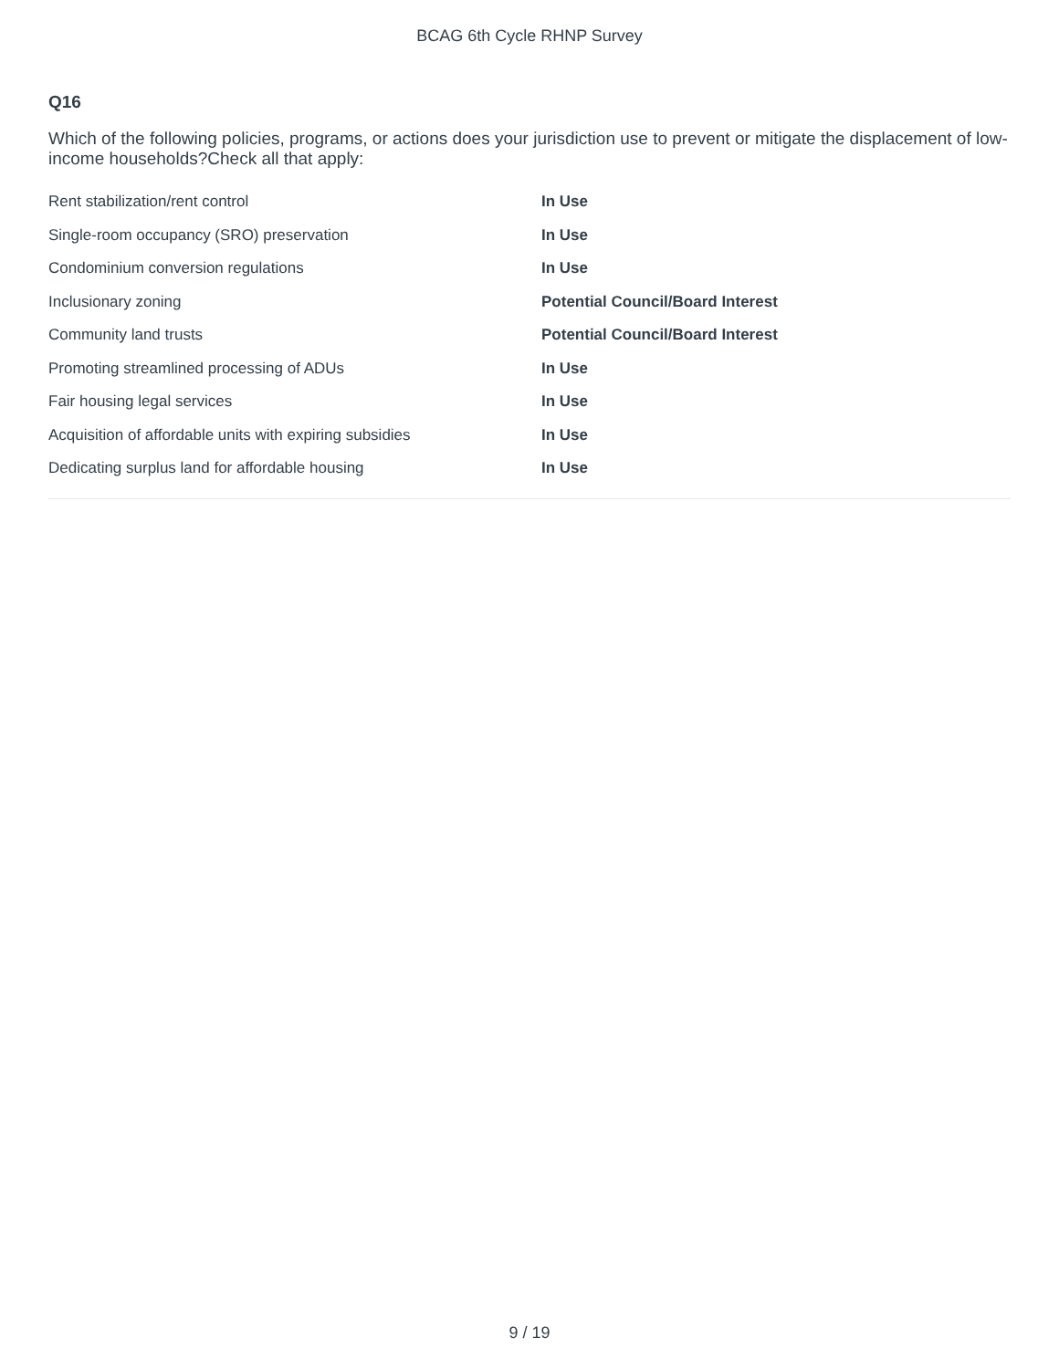BCAG 6th Cycle RHNP Survey
Q16
Which of the following policies, programs, or actions does your jurisdiction use to prevent or mitigate the displacement of low-income households?Check all that apply:
| Rent stabilization/rent control | In Use |
| Single-room occupancy (SRO) preservation | In Use |
| Condominium conversion regulations | In Use |
| Inclusionary zoning | Potential Council/Board Interest |
| Community land trusts | Potential Council/Board Interest |
| Promoting streamlined processing of ADUs | In Use |
| Fair housing legal services | In Use |
| Acquisition of affordable units with expiring subsidies | In Use |
| Dedicating surplus land for affordable housing | In Use |
9 / 19